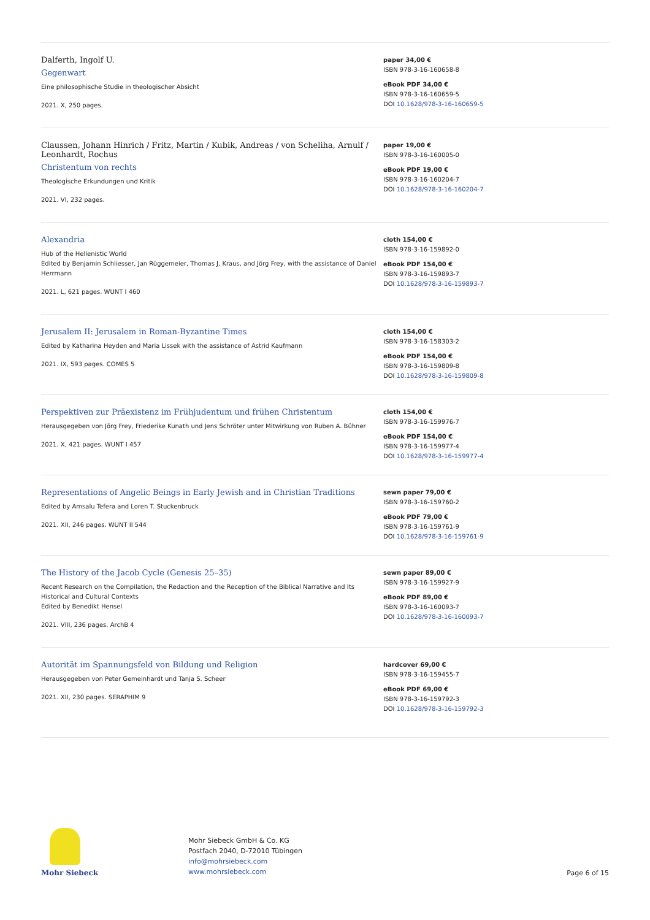Dalferth, Ingolf U.
Gegenwart
Eine philosophische Studie in theologischer Absicht
2021. X, 250 pages.
paper 34,00 €
ISBN 978-3-16-160658-8
eBook PDF 34,00 €
ISBN 978-3-16-160659-5
DOI 10.1628/978-3-16-160659-5
Claussen, Johann Hinrich / Fritz, Martin / Kubik, Andreas / von Scheliha, Arnulf / Leonhardt, Rochus
Christentum von rechts
Theologische Erkundungen und Kritik
2021. VI, 232 pages.
paper 19,00 €
ISBN 978-3-16-160005-0
eBook PDF 19,00 €
ISBN 978-3-16-160204-7
DOI 10.1628/978-3-16-160204-7
Alexandria
Hub of the Hellenistic World
Edited by Benjamin Schliesser, Jan Rüggemeier, Thomas J. Kraus, and Jörg Frey, with the assistance of Daniel Herrmann
2021. L, 621 pages. WUNT I 460
cloth 154,00 €
ISBN 978-3-16-159892-0
eBook PDF 154,00 €
ISBN 978-3-16-159893-7
DOI 10.1628/978-3-16-159893-7
Jerusalem II: Jerusalem in Roman-Byzantine Times
Edited by Katharina Heyden and Maria Lissek with the assistance of Astrid Kaufmann
2021. IX, 593 pages. COMES 5
cloth 154,00 €
ISBN 978-3-16-158303-2
eBook PDF 154,00 €
ISBN 978-3-16-159809-8
DOI 10.1628/978-3-16-159809-8
Perspektiven zur Präexistenz im Frühjudentum und frühen Christentum
Herausgegeben von Jörg Frey, Friederike Kunath und Jens Schröter unter Mitwirkung von Ruben A. Bühner
2021. X, 421 pages. WUNT I 457
cloth 154,00 €
ISBN 978-3-16-159976-7
eBook PDF 154,00 €
ISBN 978-3-16-159977-4
DOI 10.1628/978-3-16-159977-4
Representations of Angelic Beings in Early Jewish and in Christian Traditions
Edited by Amsalu Tefera and Loren T. Stuckenbruck
2021. XII, 246 pages. WUNT II 544
sewn paper 79,00 €
ISBN 978-3-16-159760-2
eBook PDF 79,00 €
ISBN 978-3-16-159761-9
DOI 10.1628/978-3-16-159761-9
The History of the Jacob Cycle (Genesis 25–35)
Recent Research on the Compilation, the Redaction and the Reception of the Biblical Narrative and Its Historical and Cultural Contexts
Edited by Benedikt Hensel
2021. VIII, 236 pages. ArchB 4
sewn paper 89,00 €
ISBN 978-3-16-159927-9
eBook PDF 89,00 €
ISBN 978-3-16-160093-7
DOI 10.1628/978-3-16-160093-7
Autorität im Spannungsfeld von Bildung und Religion
Herausgegeben von Peter Gemeinhardt und Tanja S. Scheer
2021. XII, 230 pages. SERAPHIM 9
hardcover 69,00 €
ISBN 978-3-16-159455-7
eBook PDF 69,00 €
ISBN 978-3-16-159792-3
DOI 10.1628/978-3-16-159792-3
Mohr Siebeck
Mohr Siebeck GmbH & Co. KG
Postfach 2040, D-72010 Tübingen
info@mohrsiebeck.com
www.mohrsiebeck.com
Page 6 of 15